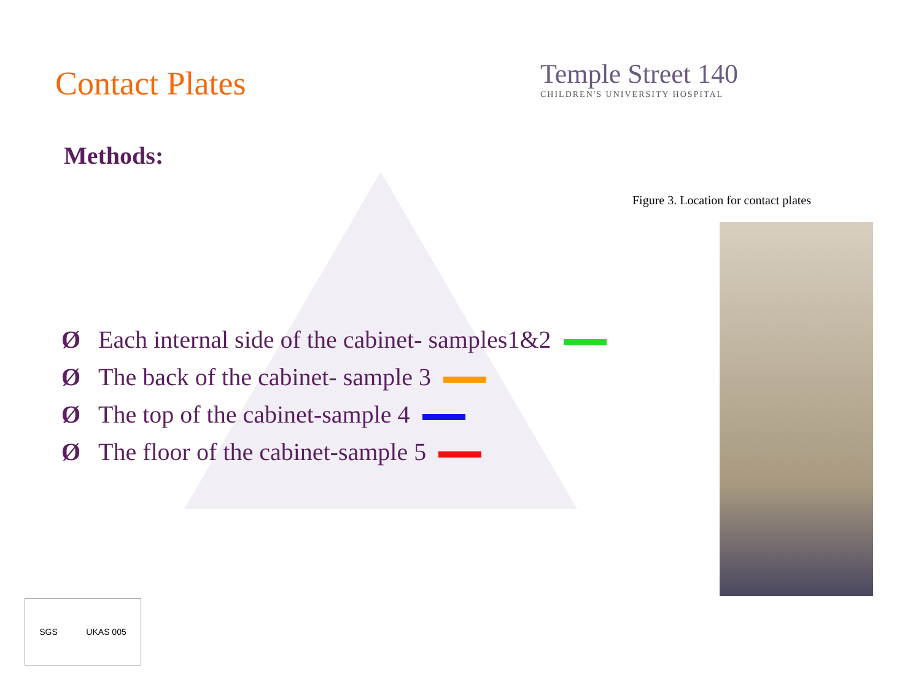Contact Plates
Temple Street 140
CHILDREN'S UNIVERSITY HOSPITAL
Methods:
Ø Each internal side of the cabinet- samples1&2
Ø The back of the cabinet- sample 3
Ø The top of the cabinet-sample 4
Ø The floor of the cabinet-sample 5
Figure 3. Location for contact plates
SGS UKAS 005